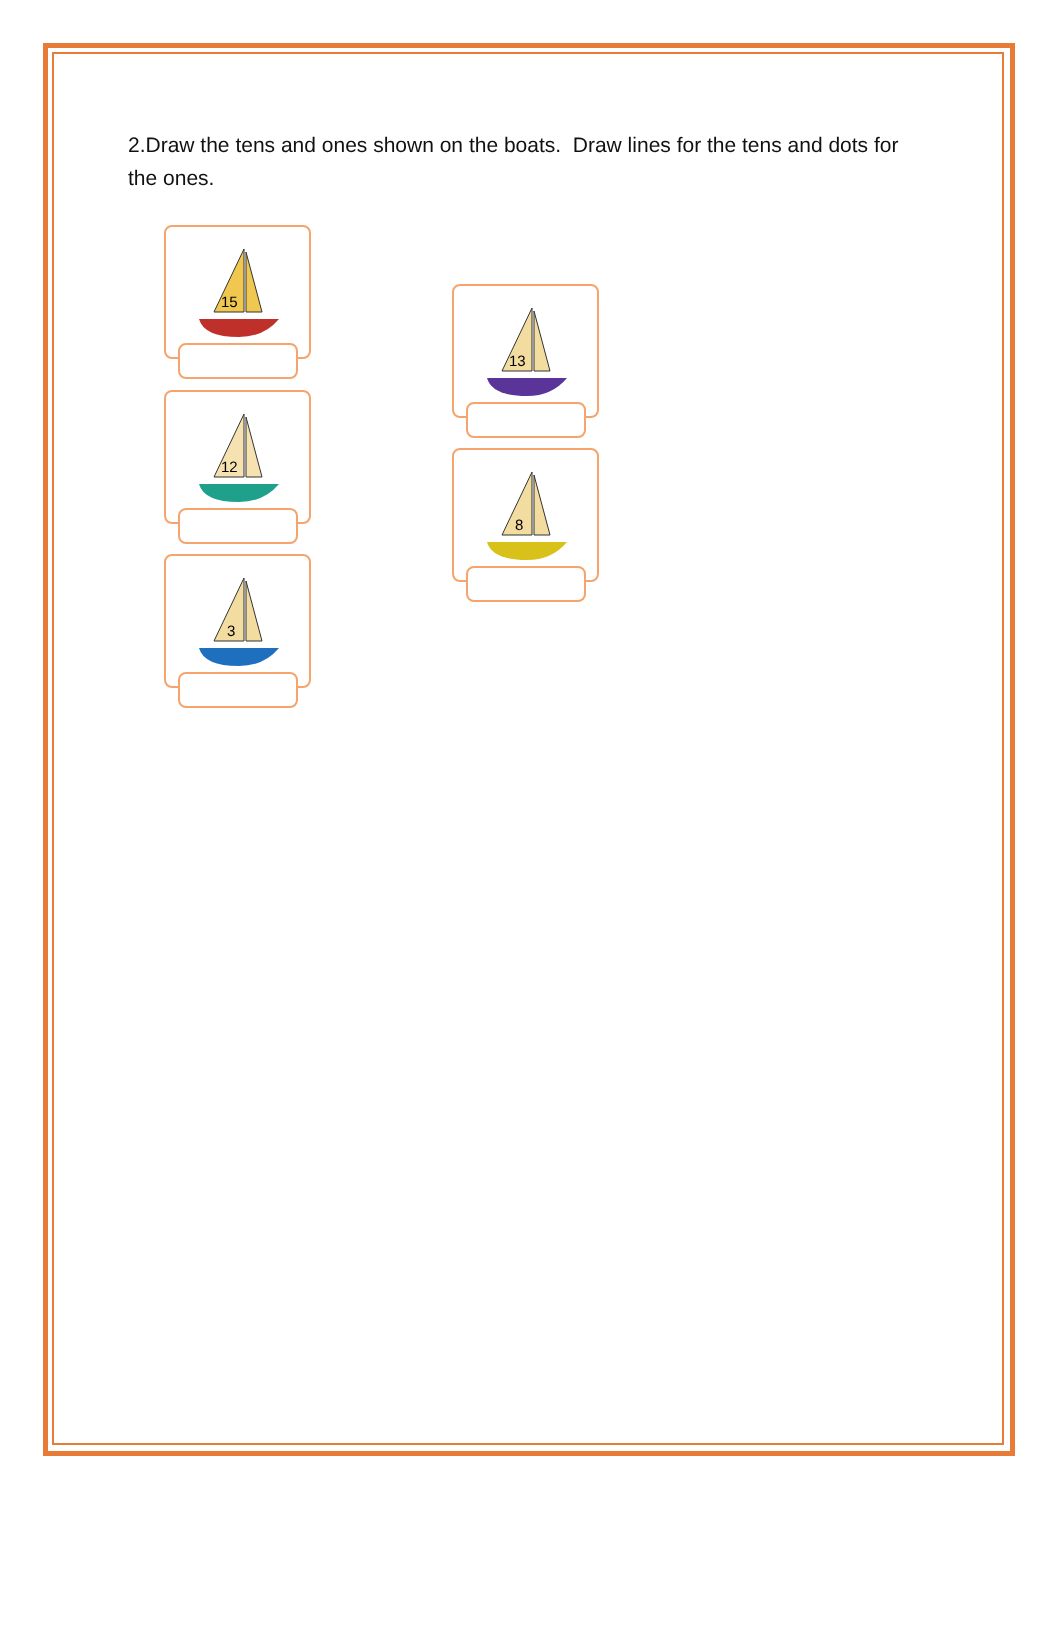2.Draw the tens and ones shown on the boats. Draw lines for the tens and dots for the ones.
15
12
3
13
8